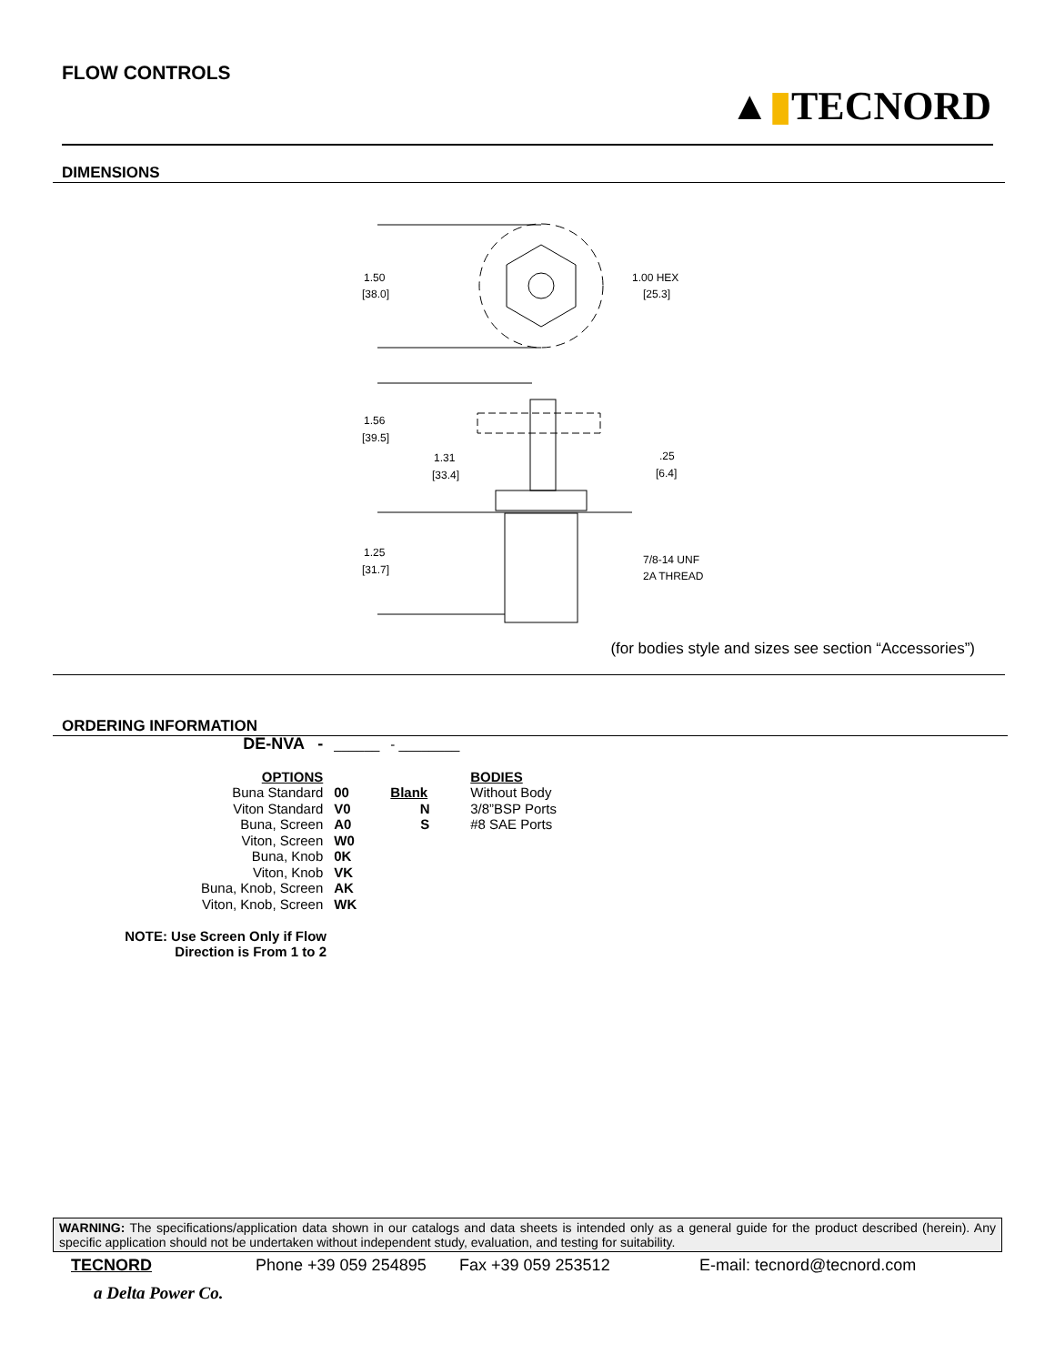FLOW CONTROLS
▲▮TECNORD
DIMENSIONS
1.50
[38.0]
1.00 HEX
[25.3]
1.56
[39.5]
1.31
[33.4]
.25
[6.4]
1.25
[31.7]
7/8-14 UNF
2A THREAD
(for bodies style and sizes see section “Accessories”)
ORDERING INFORMATION
| DE-NVA - | ______ | - ________ | |
| OPTIONS | | | BODIES |
| Buna Standard | 00 | Blank | Without Body |
| Viton Standard | V0 | N | 3/8”BSP Ports |
| Buna, Screen | A0 | S | #8 SAE Ports |
| Viton, Screen | W0 | | |
| Buna, Knob | 0K | | |
| Viton, Knob | VK | | |
| Buna, Knob, Screen | AK | | |
| Viton, Knob, Screen | WK | | |
NOTE: Use Screen Only if Flow
Direction is From 1 to 2
WARNING: The specifications/application data shown in our catalogs and data sheets is intended only as a general guide for the product described (herein). Any specific application should not be undertaken without independent study, evaluation, and testing for suitability.
TECNORD Phone +39 059 254895 Fax +39 059 253512 E-mail: tecnord@tecnord.com
a Delta Power Co.